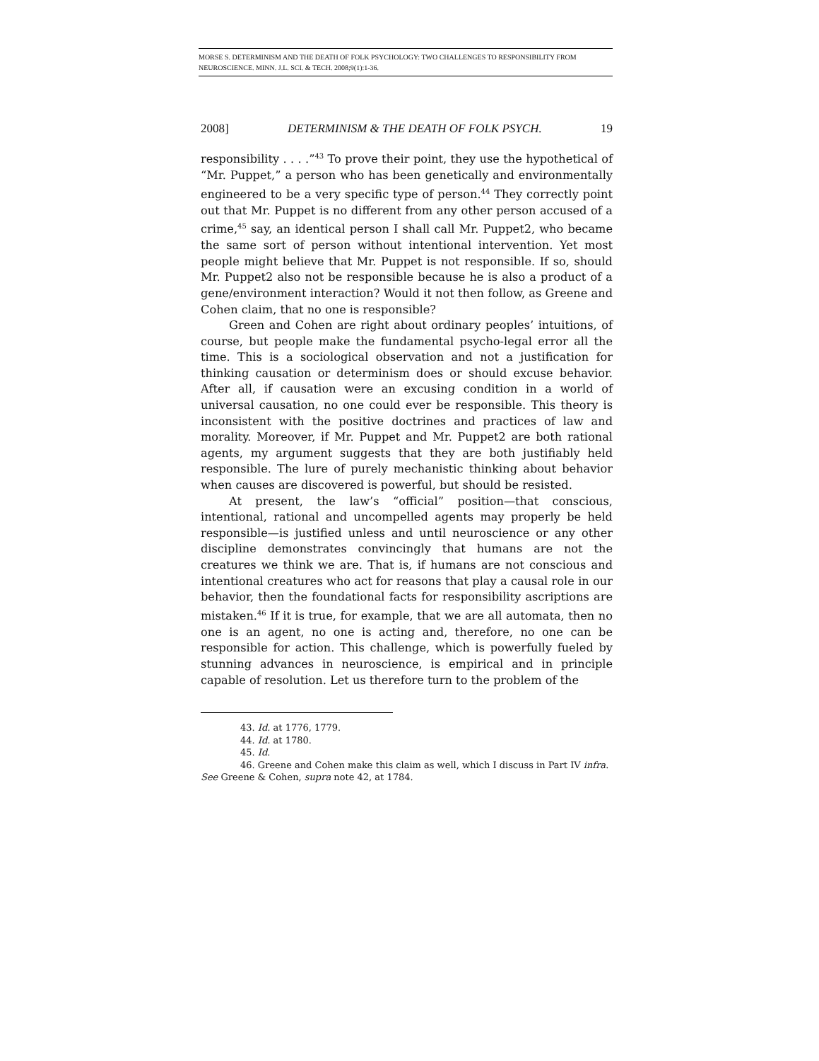MORSE S. DETERMINISM AND THE DEATH OF FOLK PSYCHOLOGY: TWO CHALLENGES TO RESPONSIBILITY FROM NEUROSCIENCE. MINN. J.L. SCI. & TECH. 2008;9(1):1-36.
2008] DETERMINISM & THE DEATH OF FOLK PSYCH. 19
responsibility . . . .”<sup>43</sup> To prove their point, they use the hypothetical of “Mr. Puppet,” a person who has been genetically and environmentally engineered to be a very specific type of person.<sup>44</sup> They correctly point out that Mr. Puppet is no different from any other person accused of a crime,<sup>45</sup> say, an identical person I shall call Mr. Puppet2, who became the same sort of person without intentional intervention. Yet most people might believe that Mr. Puppet is not responsible. If so, should Mr. Puppet2 also not be responsible because he is also a product of a gene/environment interaction? Would it not then follow, as Greene and Cohen claim, that no one is responsible?
Green and Cohen are right about ordinary peoples’ intuitions, of course, but people make the fundamental psycho-legal error all the time. This is a sociological observation and not a justification for thinking causation or determinism does or should excuse behavior. After all, if causation were an excusing condition in a world of universal causation, no one could ever be responsible. This theory is inconsistent with the positive doctrines and practices of law and morality. Moreover, if Mr. Puppet and Mr. Puppet2 are both rational agents, my argument suggests that they are both justifiably held responsible. The lure of purely mechanistic thinking about behavior when causes are discovered is powerful, but should be resisted.
At present, the law’s “official” position—that conscious, intentional, rational and uncompelled agents may properly be held responsible—is justified unless and until neuroscience or any other discipline demonstrates convincingly that humans are not the creatures we think we are. That is, if humans are not conscious and intentional creatures who act for reasons that play a causal role in our behavior, then the foundational facts for responsibility ascriptions are mistaken.<sup>46</sup> If it is true, for example, that we are all automata, then no one is an agent, no one is acting and, therefore, no one can be responsible for action. This challenge, which is powerfully fueled by stunning advances in neuroscience, is empirical and in principle capable of resolution. Let us therefore turn to the problem of the
43. Id. at 1776, 1779.
44. Id. at 1780.
45. Id.
46. Greene and Cohen make this claim as well, which I discuss in Part IV infra. See Greene & Cohen, supra note 42, at 1784.